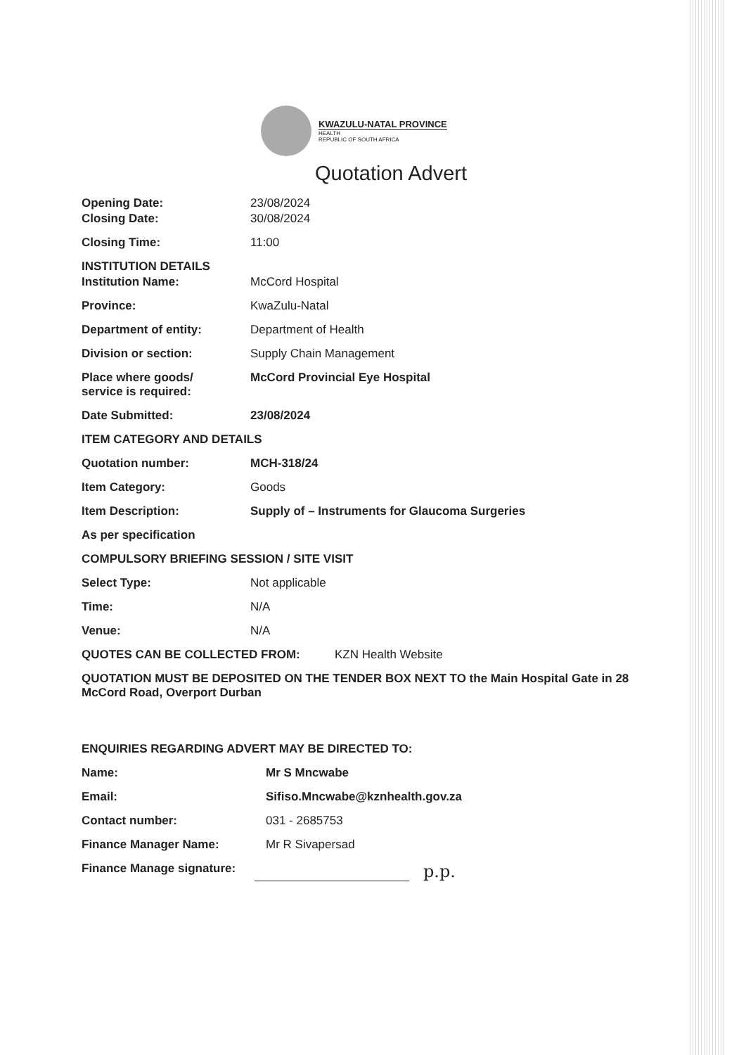KWAZULU-NATAL PROVINCE
HEALTH
REPUBLIC OF SOUTH AFRICA
Quotation Advert
Opening Date: 23/08/2024
Closing Date: 30/08/2024
Closing Time: 11:00
INSTITUTION DETAILS
Institution Name: McCord Hospital
Province: KwaZulu-Natal
Department of entity: Department of Health
Division or section: Supply Chain Management
Place where goods/
service is required:
McCord Provincial Eye Hospital
Date Submitted: 23/08/2024
ITEM CATEGORY AND DETAILS
Quotation number: MCH-318/24
Item Category: Goods
Item Description: Supply of – Instruments for Glaucoma Surgeries
As per specification
COMPULSORY BRIEFING SESSION / SITE VISIT
Select Type: Not applicable
Time: N/A
Venue: N/A
QUOTES CAN BE COLLECTED FROM: KZN Health Website
QUOTATION MUST BE DEPOSITED ON THE TENDER BOX NEXT TO the Main Hospital Gate in 28 McCord Road, Overport Durban
ENQUIRIES REGARDING ADVERT MAY BE DIRECTED TO:
Name: Mr S Mncwabe
Email: Sifiso.Mncwabe@kznhealth.gov.za
Contact number: 031 - 2685753
Finance Manager Name: Mr R Sivapersad
Finance Manage signature:
p.p.